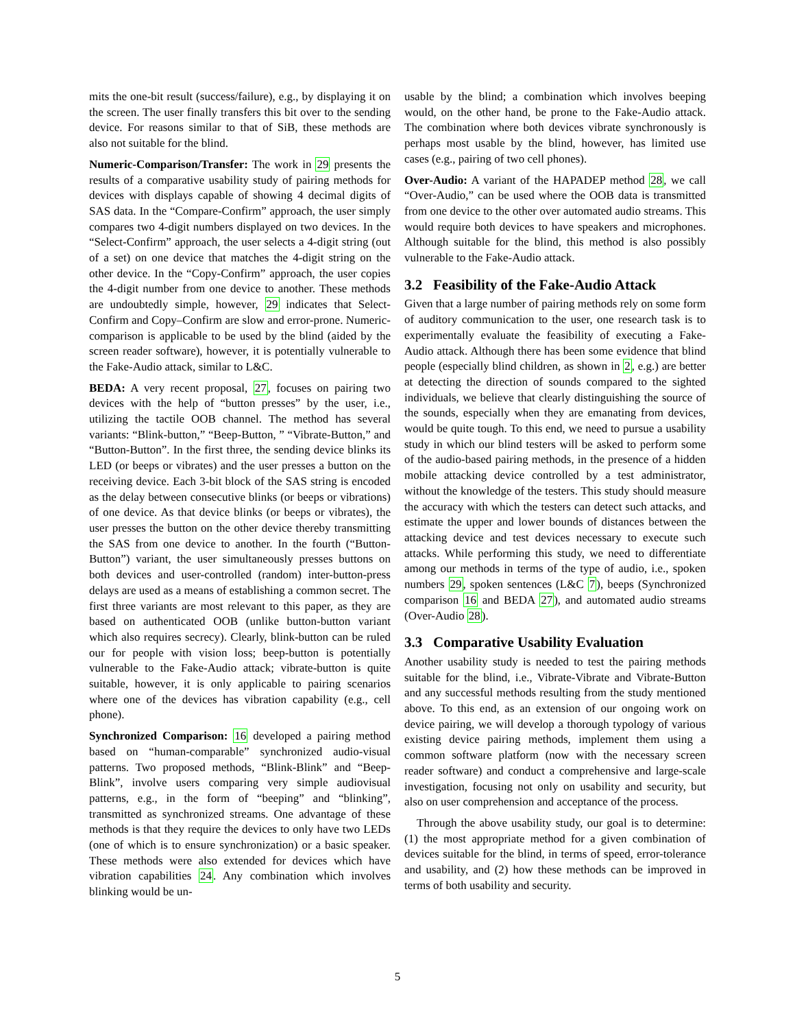mits the one-bit result (success/failure), e.g., by displaying it on the screen. The user finally transfers this bit over to the sending device. For reasons similar to that of SiB, these methods are also not suitable for the blind.
Numeric-Comparison/Transfer: The work in 29 presents the results of a comparative usability study of pairing methods for devices with displays capable of showing 4 decimal digits of SAS data. In the “Compare-Confirm” approach, the user simply compares two 4-digit numbers displayed on two devices. In the “Select-Confirm” approach, the user selects a 4-digit string (out of a set) on one device that matches the 4-digit string on the other device. In the “Copy-Confirm” approach, the user copies the 4-digit number from one device to another. These methods are undoubtedly simple, however, 29 indicates that Select-Confirm and Copy–Confirm are slow and error-prone. Numeric-comparison is applicable to be used by the blind (aided by the screen reader software), however, it is potentially vulnerable to the Fake-Audio attack, similar to L&C.
BEDA: A very recent proposal, 27, focuses on pairing two devices with the help of “button presses” by the user, i.e., utilizing the tactile OOB channel. The method has several variants: “Blink-button,” “Beep-Button, ” “Vibrate-Button,” and “Button-Button”. In the first three, the sending device blinks its LED (or beeps or vibrates) and the user presses a button on the receiving device. Each 3-bit block of the SAS string is encoded as the delay between consecutive blinks (or beeps or vibrations) of one device. As that device blinks (or beeps or vibrates), the user presses the button on the other device thereby transmitting the SAS from one device to another. In the fourth (“Button-Button”) variant, the user simultaneously presses buttons on both devices and user-controlled (random) inter-button-press delays are used as a means of establishing a common secret. The first three variants are most relevant to this paper, as they are based on authenticated OOB (unlike button-button variant which also requires secrecy). Clearly, blink-button can be ruled our for people with vision loss; beep-button is potentially vulnerable to the Fake-Audio attack; vibrate-button is quite suitable, however, it is only applicable to pairing scenarios where one of the devices has vibration capability (e.g., cell phone).
Synchronized Comparison: 16 developed a pairing method based on “human-comparable” synchronized audio-visual patterns. Two proposed methods, “Blink-Blink” and “Beep-Blink”, involve users comparing very simple audiovisual patterns, e.g., in the form of “beeping” and “blinking”, transmitted as synchronized streams. One advantage of these methods is that they require the devices to only have two LEDs (one of which is to ensure synchronization) or a basic speaker. These methods were also extended for devices which have vibration capabilities 24. Any combination which involves blinking would be un-
usable by the blind; a combination which involves beeping would, on the other hand, be prone to the Fake-Audio attack. The combination where both devices vibrate synchronously is perhaps most usable by the blind, however, has limited use cases (e.g., pairing of two cell phones).
Over-Audio: A variant of the HAPADEP method 28, we call “Over-Audio,” can be used where the OOB data is transmitted from one device to the other over automated audio streams. This would require both devices to have speakers and microphones. Although suitable for the blind, this method is also possibly vulnerable to the Fake-Audio attack.
3.2 Feasibility of the Fake-Audio Attack
Given that a large number of pairing methods rely on some form of auditory communication to the user, one research task is to experimentally evaluate the feasibility of executing a Fake-Audio attack. Although there has been some evidence that blind people (especially blind children, as shown in 2, e.g.) are better at detecting the direction of sounds compared to the sighted individuals, we believe that clearly distinguishing the source of the sounds, especially when they are emanating from devices, would be quite tough. To this end, we need to pursue a usability study in which our blind testers will be asked to perform some of the audio-based pairing methods, in the presence of a hidden mobile attacking device controlled by a test administrator, without the knowledge of the testers. This study should measure the accuracy with which the testers can detect such attacks, and estimate the upper and lower bounds of distances between the attacking device and test devices necessary to execute such attacks. While performing this study, we need to differentiate among our methods in terms of the type of audio, i.e., spoken numbers 29, spoken sentences (L&C 7), beeps (Synchronized comparison 16 and BEDA 27), and automated audio streams (Over-Audio 28).
3.3 Comparative Usability Evaluation
Another usability study is needed to test the pairing methods suitable for the blind, i.e., Vibrate-Vibrate and Vibrate-Button and any successful methods resulting from the study mentioned above. To this end, as an extension of our ongoing work on device pairing, we will develop a thorough typology of various existing device pairing methods, implement them using a common software platform (now with the necessary screen reader software) and conduct a comprehensive and large-scale investigation, focusing not only on usability and security, but also on user comprehension and acceptance of the process.
Through the above usability study, our goal is to determine: (1) the most appropriate method for a given combination of devices suitable for the blind, in terms of speed, error-tolerance and usability, and (2) how these methods can be improved in terms of both usability and security.
5